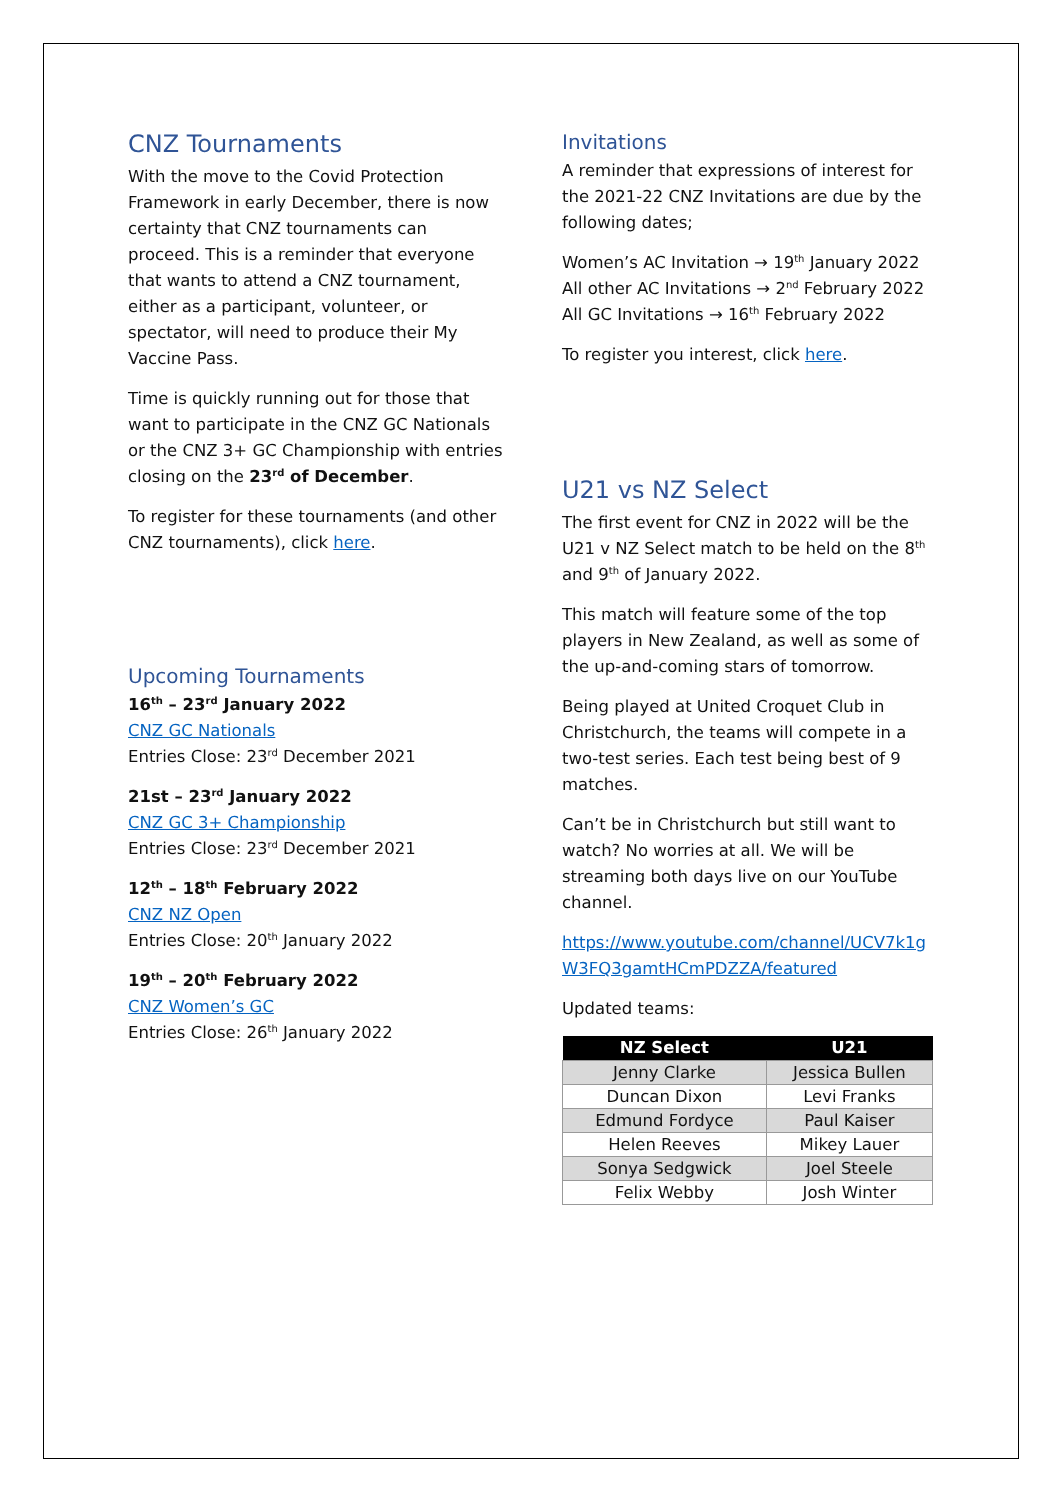CNZ Tournaments
With the move to the Covid Protection Framework in early December, there is now certainty that CNZ tournaments can proceed. This is a reminder that everyone that wants to attend a CNZ tournament, either as a participant, volunteer, or spectator, will need to produce their My Vaccine Pass.
Time is quickly running out for those that want to participate in the CNZ GC Nationals or the CNZ 3+ GC Championship with entries closing on the 23<sup>rd</sup> of December.
To register for these tournaments (and other CNZ tournaments), click here.
Upcoming Tournaments
16<sup>th</sup> – 23<sup>rd</sup> January 2022
CNZ GC Nationals
Entries Close: 23<sup>rd</sup> December 2021
21st – 23<sup>rd</sup> January 2022
CNZ GC 3+ Championship
Entries Close: 23<sup>rd</sup> December 2021
12<sup>th</sup> – 18<sup>th</sup> February 2022
CNZ NZ Open
Entries Close: 20<sup>th</sup> January 2022
19<sup>th</sup> – 20<sup>th</sup> February 2022
CNZ Women’s GC
Entries Close: 26<sup>th</sup> January 2022
Invitations
A reminder that expressions of interest for the 2021-22 CNZ Invitations are due by the following dates;
Women’s AC Invitation → 19<sup>th</sup> January 2022
All other AC Invitations → 2<sup>nd</sup> February 2022
All GC Invitations → 16<sup>th</sup> February 2022
To register you interest, click here.
U21 vs NZ Select
The first event for CNZ in 2022 will be the U21 v NZ Select match to be held on the 8<sup>th</sup> and 9<sup>th</sup> of January 2022.
This match will feature some of the top players in New Zealand, as well as some of the up-and-coming stars of tomorrow.
Being played at United Croquet Club in Christchurch, the teams will compete in a two-test series. Each test being best of 9 matches.
Can’t be in Christchurch but still want to watch? No worries at all. We will be streaming both days live on our YouTube channel.
https://www.youtube.com/channel/UCV7k1g W3FQ3gamtHCmPDZZA/featured
Updated teams:
| NZ Select | U21 |
| --- | --- |
| Jenny Clarke | Jessica Bullen |
| Duncan Dixon | Levi Franks |
| Edmund Fordyce | Paul Kaiser |
| Helen Reeves | Mikey Lauer |
| Sonya Sedgwick | Joel Steele |
| Felix Webby | Josh Winter |